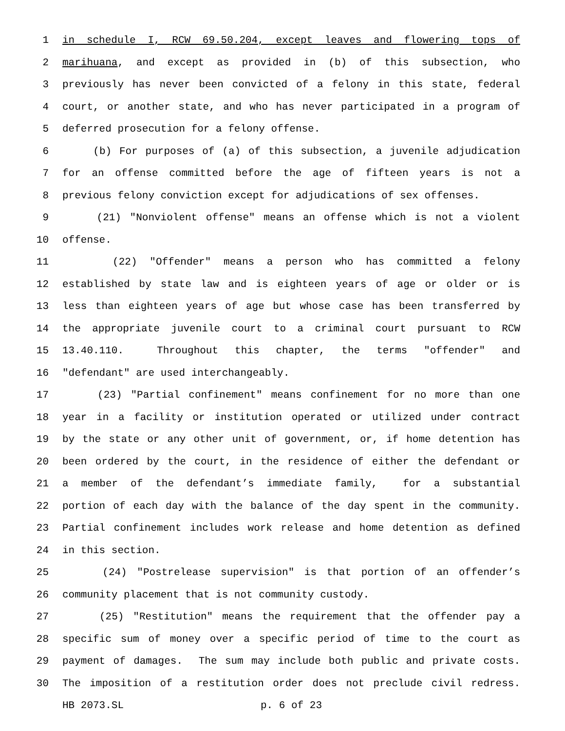1 in schedule I, RCW 69.50.204, except leaves and flowering tops of
2 marihuana, and except as provided in (b) of this subsection, who
3 previously has never been convicted of a felony in this state, federal
4 court, or another state, and who has never participated in a program of
5 deferred prosecution for a felony offense.
6 (b) For purposes of (a) of this subsection, a juvenile adjudication
7 for an offense committed before the age of fifteen years is not a
8 previous felony conviction except for adjudications of sex offenses.
9 (21) "Nonviolent offense" means an offense which is not a violent
10 offense.
11 (22) "Offender" means a person who has committed a felony
12 established by state law and is eighteen years of age or older or is
13 less than eighteen years of age but whose case has been transferred by
14 the appropriate juvenile court to a criminal court pursuant to RCW
15 13.40.110. Throughout this chapter, the terms "offender" and
16 "defendant" are used interchangeably.
17 (23) "Partial confinement" means confinement for no more than one
18 year in a facility or institution operated or utilized under contract
19 by the state or any other unit of government, or, if home detention has
20 been ordered by the court, in the residence of either the defendant or
21 a member of the defendant’s immediate family, for a substantial
22 portion of each day with the balance of the day spent in the community.
23 Partial confinement includes work release and home detention as defined
24 in this section.
25 (24) "Postrelease supervision" is that portion of an offender’s
26 community placement that is not community custody.
27 (25) "Restitution" means the requirement that the offender pay a
28 specific sum of money over a specific period of time to the court as
29 payment of damages. The sum may include both public and private costs.
30 The imposition of a restitution order does not preclude civil redress.
HB 2073.SL p. 6 of 23